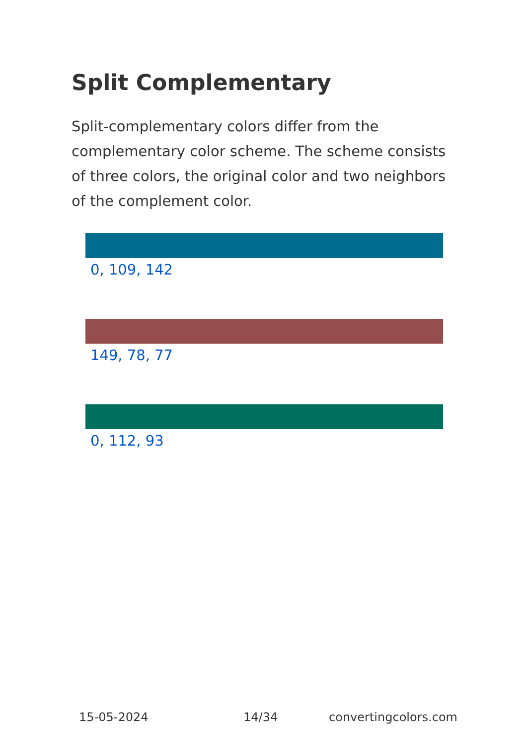Split Complementary
Split-complementary colors differ from the complementary color scheme. The scheme consists of three colors, the original color and two neighbors of the complement color.
0, 109, 142
149, 78, 77
0, 112, 93
15-05-2024 14/34 convertingcolors.com